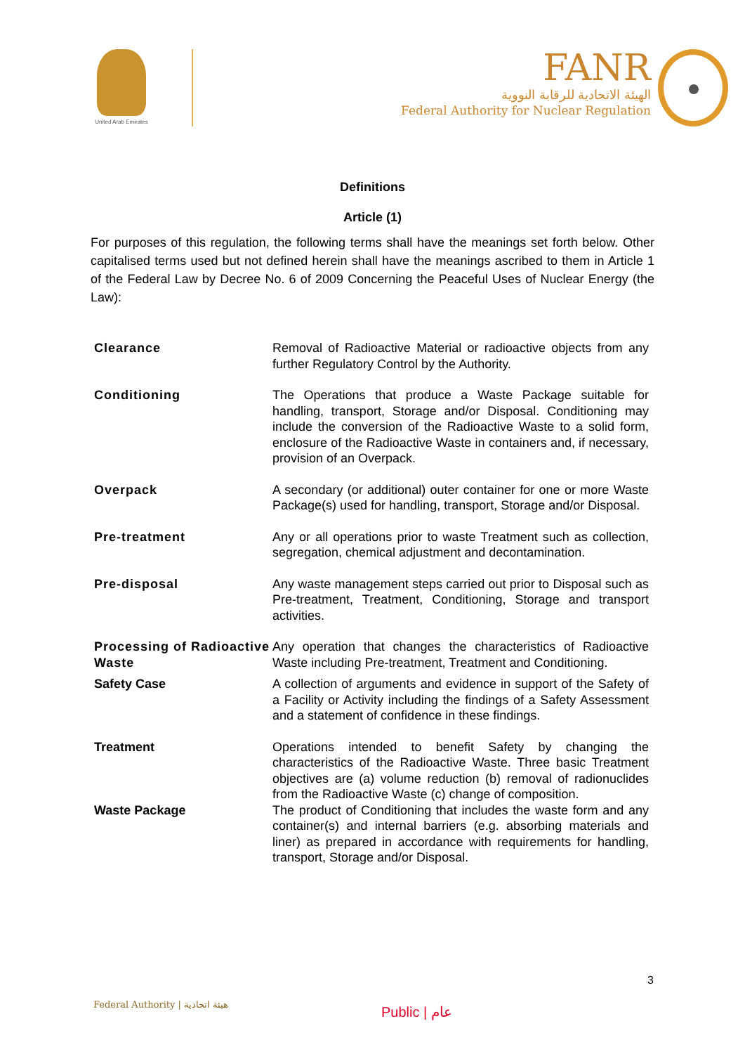United Arab Emirates
FANR
الهيئة الاتحادية للرقابة النووية
Federal Authority for Nuclear Regulation
Definitions
Article (1)
For purposes of this regulation, the following terms shall have the meanings set forth below. Other capitalised terms used but not defined herein shall have the meanings ascribed to them in Article 1 of the Federal Law by Decree No. 6 of 2009 Concerning the Peaceful Uses of Nuclear Energy (the Law):
| Clearance | Removal of Radioactive Material or radioactive objects from any further Regulatory Control by the Authority. |
| Conditioning | The Operations that produce a Waste Package suitable for handling, transport, Storage and/or Disposal. Conditioning may include the conversion of the Radioactive Waste to a solid form, enclosure of the Radioactive Waste in containers and, if necessary, provision of an Overpack. |
| Overpack | A secondary (or additional) outer container for one or more Waste Package(s) used for handling, transport, Storage and/or Disposal. |
| Pre-treatment | Any or all operations prior to waste Treatment such as collection, segregation, chemical adjustment and decontamination. |
| Pre-disposal | Any waste management steps carried out prior to Disposal such as Pre-treatment, Treatment, Conditioning, Storage and transport activities. |
| Processing of Radioactive Waste | Any operation that changes the characteristics of Radioactive Waste including Pre-treatment, Treatment and Conditioning. |
| Safety Case | A collection of arguments and evidence in support of the Safety of a Facility or Activity including the findings of a Safety Assessment and a statement of confidence in these findings. |
| Treatment | Operations intended to benefit Safety by changing the characteristics of the Radioactive Waste. Three basic Treatment objectives are (a) volume reduction (b) removal of radionuclides from the Radioactive Waste (c) change of composition. |
| Waste Package | The product of Conditioning that includes the waste form and any container(s) and internal barriers (e.g. absorbing materials and liner) as prepared in accordance with requirements for handling, transport, Storage and/or Disposal. |
3
Federal Authority | هيئة اتحادية
Public | عام